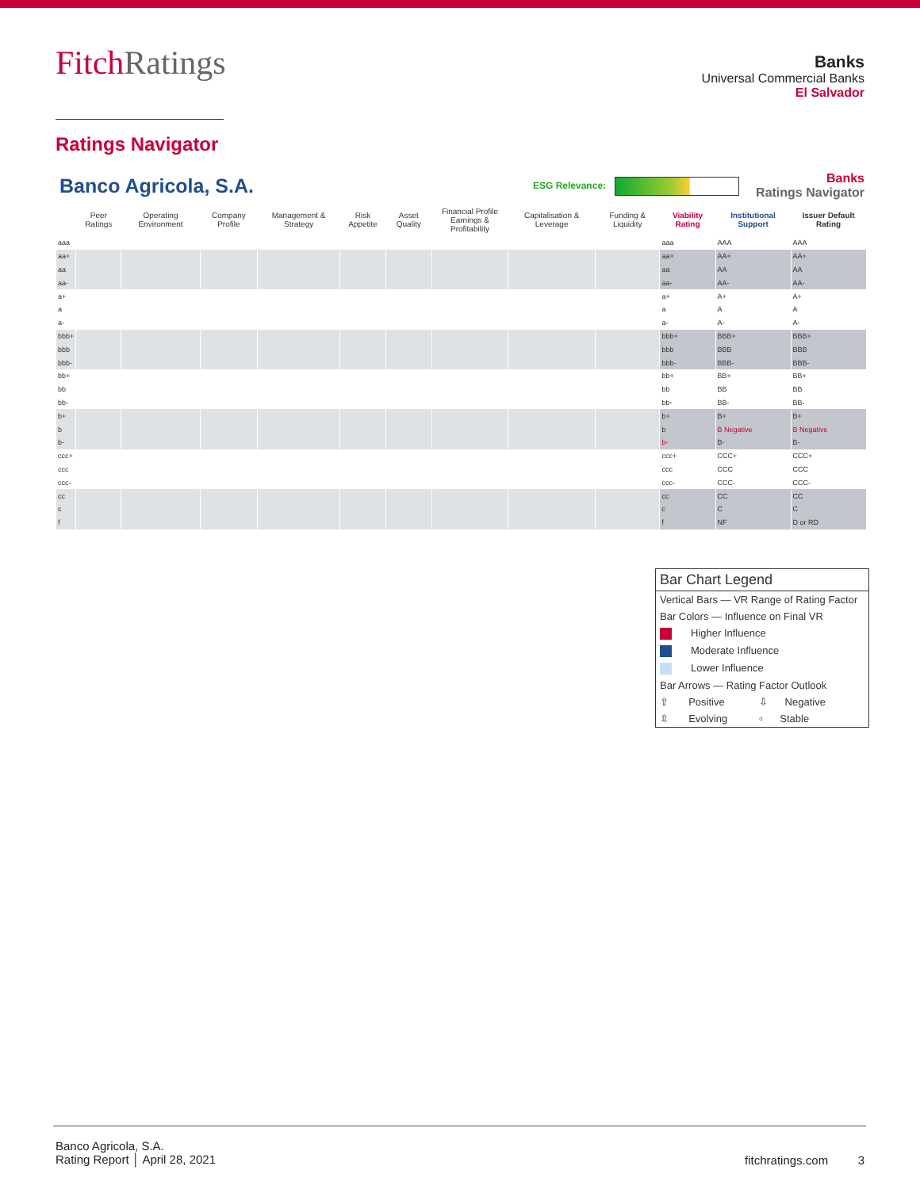FitchRatings
Banks
Universal Commercial Banks
El Salvador
Ratings Navigator
Banco Agricola, S.A. ESG Relevance:
Banks
Ratings Navigator
| | Peer Ratings | Operating Environment | Company Profile | Management & Strategy | Risk Appetite | Asset Quality | Financial Profile Earnings & Profitability | Capitalisation & Leverage | Funding & Liquidity | Viability Rating | Institutional Support | Issuer Default Rating |
| --- | --- | --- | --- | --- | --- | --- | --- | --- | --- | --- | --- | --- |
| aaa | | | | | | | | | | aaa | AAA | AAA |
| aa+ | | | | | | | | | | aa+ | AA+ | AA+ |
| aa | | | | | | | | | | aa | AA | AA |
| aa- | | | | | | | | | | aa- | AA- | AA- |
| a+ | | | | | | | | | | a+ | A+ | A+ |
| a | | | | | | | | | | a | A | A |
| a- | | | | | | | | | | a- | A- | A- |
| bbb+ | | | | | | | | | | bbb+ | BBB+ | BBB+ |
| bbb | | | | | | | | | | bbb | BBB | BBB |
| bbb- | | | | | | | | | | bbb- | BBB- | BBB- |
| bb+ | | | | | | | | | | bb+ | BB+ | BB+ |
| bb | | | | | | | | | | bb | BB | BB |
| bb- | | | | | | | | | | bb- | BB- | BB- |
| b+ | | | | | | | | | | b+ | B+ | B+ |
| b | | | | | | | | | | b | B Negative | B Negative |
| b- | | | | | | | | | | b- | B- | B- |
| ccc+ | | | | | | | | | | ccc+ | CCC+ | CCC+ |
| ccc | | | | | | | | | | ccc | CCC | CCC |
| ccc- | | | | | | | | | | ccc- | CCC- | CCC- |
| cc | | | | | | | | | | cc | CC | CC |
| c | | | | | | | | | | c | C | C |
| f | | | | | | | | | | f | NF | D or RD |
Bar Chart Legend
Vertical Bars — VR Range of Rating Factor
Bar Colors — Influence on Final VR
Higher Influence
Moderate Influence
Lower Influence
Bar Arrows — Rating Factor Outlook
⇧ Positive ⇩ Negative
⇳ Evolving ▫ Stable
Banco Agricola, S.A.
Rating Report │ April 28, 2021
fitchratings.com 3